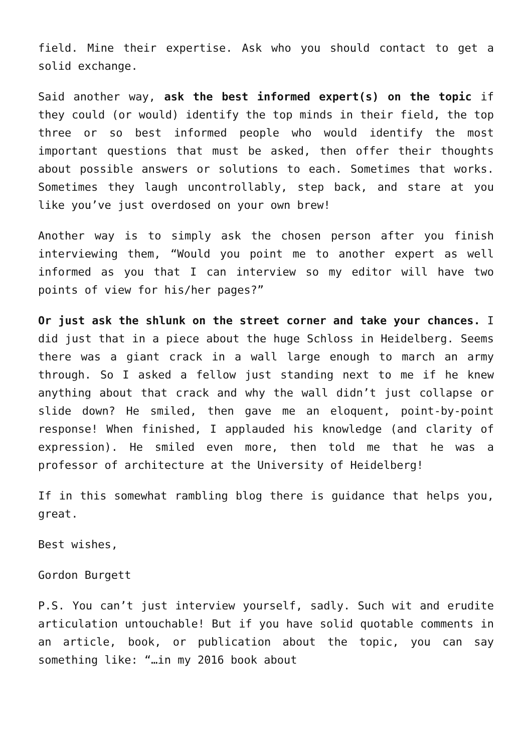field. Mine their expertise. Ask who you should contact to get a solid exchange.
Said another way, ask the best informed expert(s) on the topic if they could (or would) identify the top minds in their field, the top three or so best informed people who would identify the most important questions that must be asked, then offer their thoughts about possible answers or solutions to each. Sometimes that works. Sometimes they laugh uncontrollably, step back, and stare at you like you’ve just overdosed on your own brew!
Another way is to simply ask the chosen person after you finish interviewing them, “Would you point me to another expert as well informed as you that I can interview so my editor will have two points of view for his/her pages?”
Or just ask the shlunk on the street corner and take your chances. I did just that in a piece about the huge Schloss in Heidelberg. Seems there was a giant crack in a wall large enough to march an army through. So I asked a fellow just standing next to me if he knew anything about that crack and why the wall didn’t just collapse or slide down? He smiled, then gave me an eloquent, point-by-point response! When finished, I applauded his knowledge (and clarity of expression). He smiled even more, then told me that he was a professor of architecture at the University of Heidelberg!
If in this somewhat rambling blog there is guidance that helps you, great.
Best wishes,
Gordon Burgett
P.S. You can’t just interview yourself, sadly. Such wit and erudite articulation untouchable! But if you have solid quotable comments in an article, book, or publication about the topic, you can say something like: “…in my 2016 book about